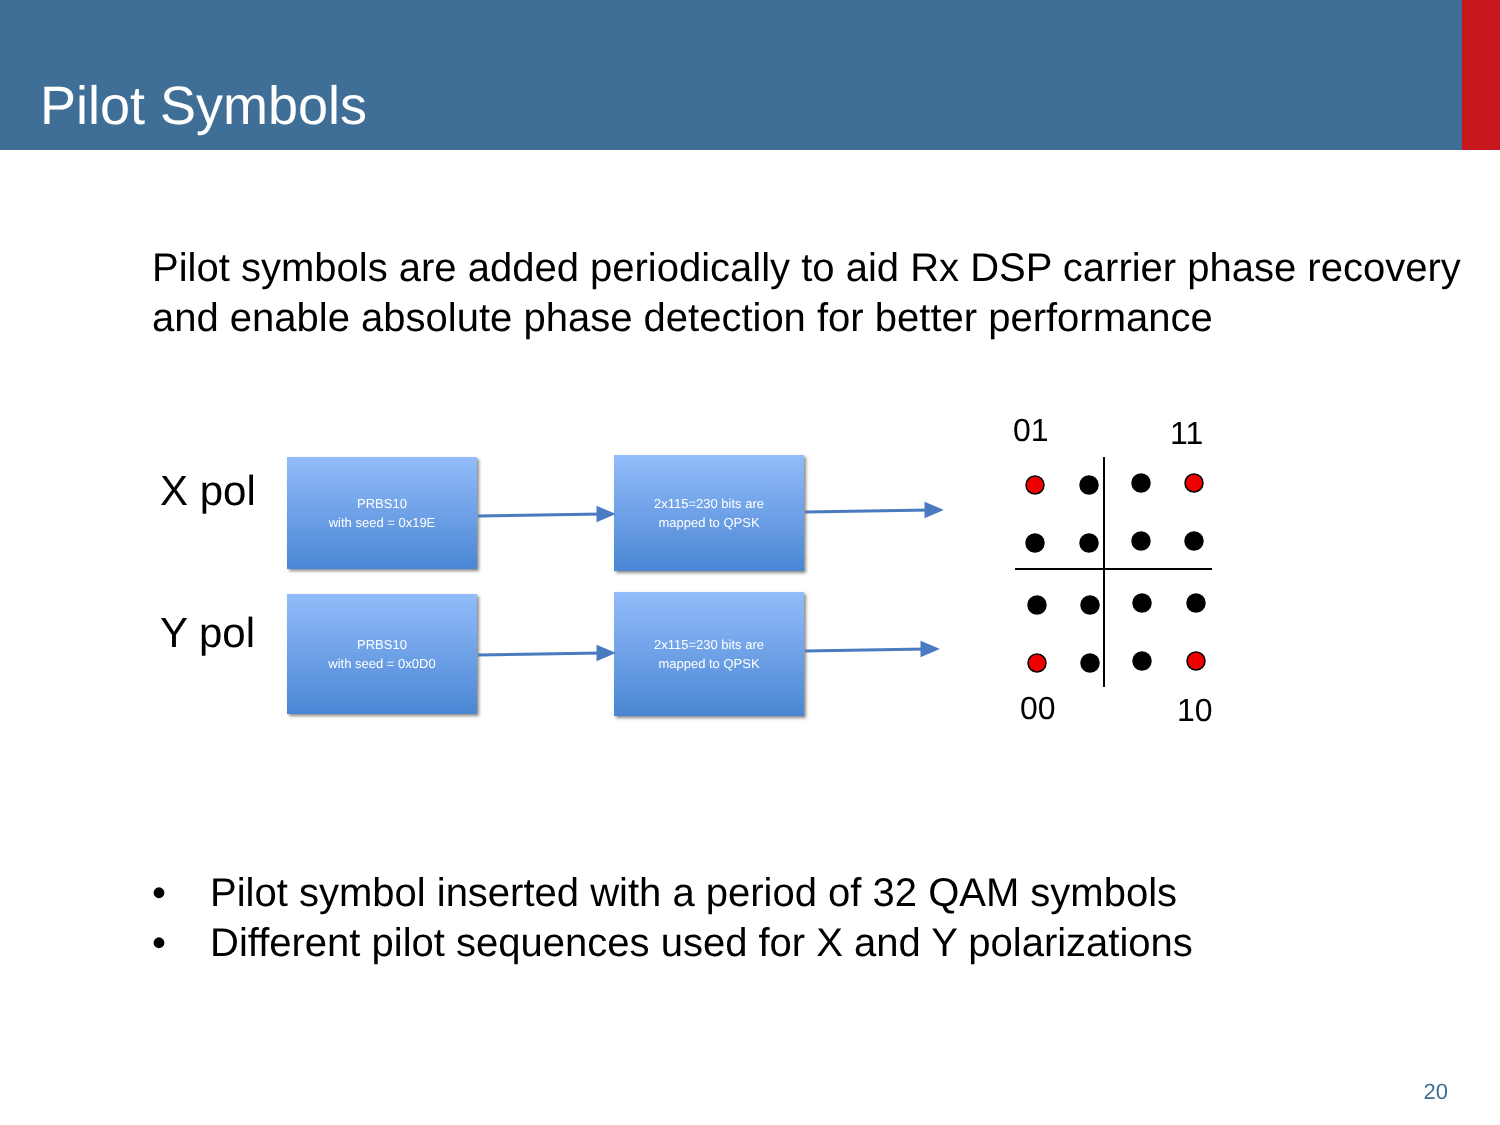Pilot Symbols
Pilot symbols are added periodically to aid Rx DSP carrier phase recovery and enable absolute phase detection for better performance
X pol
PRBS10
with seed = 0x19E
2x115=230 bits are
mapped to QPSK
Y pol
PRBS10
with seed = 0x0D0
2x115=230 bits are
mapped to QPSK
01 11
00 10
• Pilot symbol inserted with a period of 32 QAM symbols
• Different pilot sequences used for X and Y polarizations
20